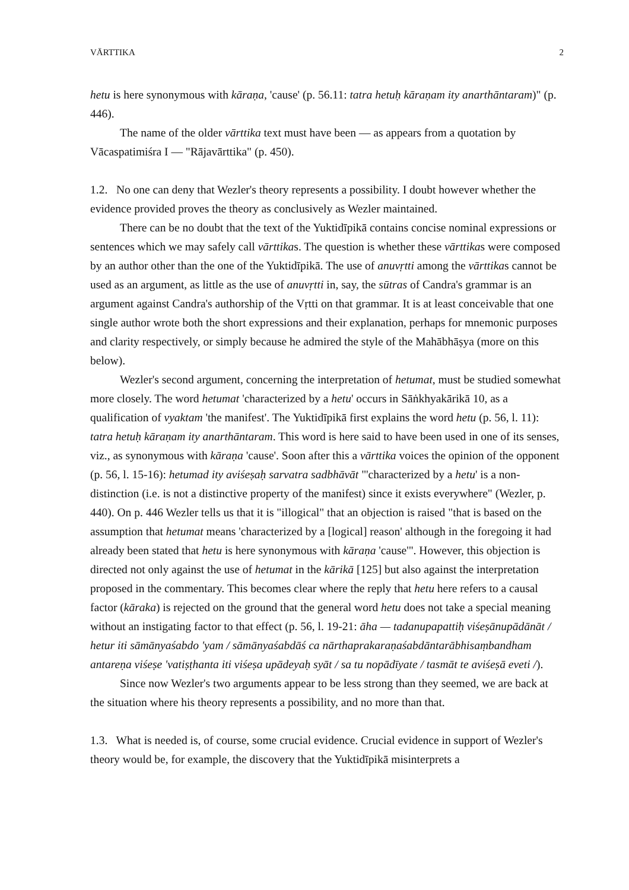VĀRTTIKA 2
hetu is here synonymous with kāraṇa, 'cause' (p. 56.11: tatra hetuḥ kāraṇam ity anarthāntaram)" (p. 446).
The name of the older vārttika text must have been — as appears from a quotation by Vācaspatimiśra I — "Rājavārttika" (p. 450).
1.2. No one can deny that Wezler's theory represents a possibility. I doubt however whether the evidence provided proves the theory as conclusively as Wezler maintained.
There can be no doubt that the text of the Yuktidīpikā contains concise nominal expressions or sentences which we may safely call vārttikas. The question is whether these vārttikas were composed by an author other than the one of the Yuktidīpikā. The use of anuvṛtti among the vārttikas cannot be used as an argument, as little as the use of anuvṛtti in, say, the sūtras of Candra's grammar is an argument against Candra's authorship of the Vṛtti on that grammar. It is at least conceivable that one single author wrote both the short expressions and their explanation, perhaps for mnemonic purposes and clarity respectively, or simply because he admired the style of the Mahābhāṣya (more on this below).
Wezler's second argument, concerning the interpretation of hetumat, must be studied somewhat more closely. The word hetumat 'characterized by a hetu' occurs in Sāṅkhyakārikā 10, as a qualification of vyaktam 'the manifest'. The Yuktidīpikā first explains the word hetu (p. 56, l. 11): tatra hetuḥ kāraṇam ity anarthāntaram. This word is here said to have been used in one of its senses, viz., as synonymous with kāraṇa 'cause'. Soon after this a vārttika voices the opinion of the opponent (p. 56, l. 15-16): hetumad ity aviśeṣaḥ sarvatra sadbhāvāt "'characterized by a hetu' is a non-distinction (i.e. is not a distinctive property of the manifest) since it exists everywhere" (Wezler, p. 440). On p. 446 Wezler tells us that it is "illogical" that an objection is raised "that is based on the assumption that hetumat means 'characterized by a [logical] reason' although in the foregoing it had already been stated that hetu is here synonymous with kāraṇa 'cause'". However, this objection is directed not only against the use of hetumat in the kārikā [125] but also against the interpretation proposed in the commentary. This becomes clear where the reply that hetu here refers to a causal factor (kāraka) is rejected on the ground that the general word hetu does not take a special meaning without an instigating factor to that effect (p. 56, l. 19-21: āha — tadanupapattiḥ viśeṣānupādānāt / hetur iti sāmānyaśabdo 'yam / sāmānyaśabdāś ca nārthaprakaraṇaśabdāntarābhisaṃbandham antareṇa viśeṣe 'vatiṣṭhanta iti viśeṣa upādeyaḥ syāt / sa tu nopādīyate / tasmāt te aviśeṣā eveti /).
Since now Wezler's two arguments appear to be less strong than they seemed, we are back at the situation where his theory represents a possibility, and no more than that.
1.3. What is needed is, of course, some crucial evidence. Crucial evidence in support of Wezler's theory would be, for example, the discovery that the Yuktidīpikā misinterprets a